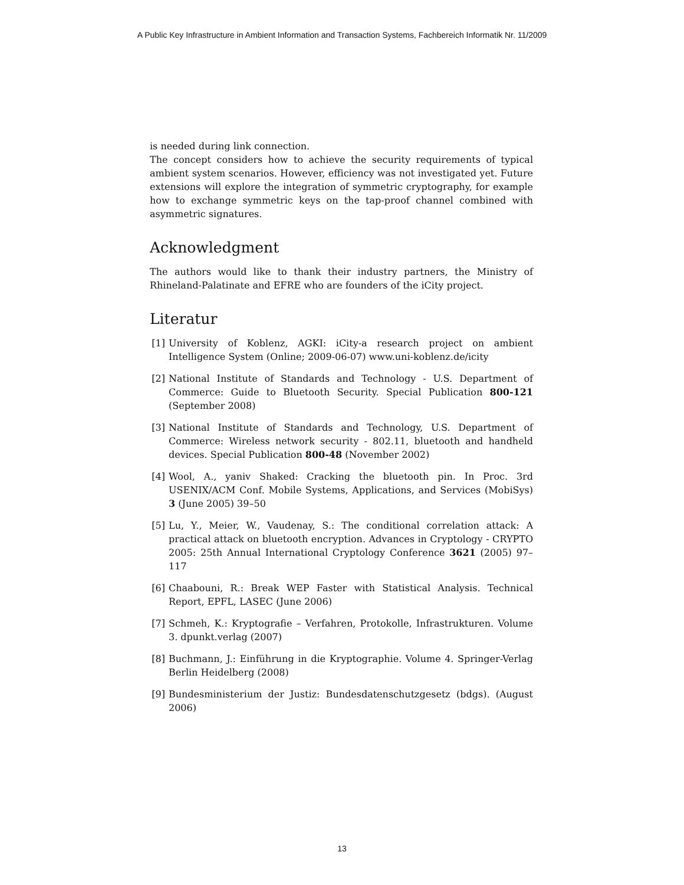A Public Key Infrastructure in Ambient Information and Transaction Systems, Fachbereich Informatik Nr. 11/2009
is needed during link connection.
The concept considers how to achieve the security requirements of typical ambient system scenarios. However, efficiency was not investigated yet. Future extensions will explore the integration of symmetric cryptography, for example how to exchange symmetric keys on the tap-proof channel combined with asymmetric signatures.
Acknowledgment
The authors would like to thank their industry partners, the Ministry of Rhineland-Palatinate and EFRE who are founders of the iCity project.
Literatur
[1] University of Koblenz, AGKI: iCity-a research project on ambient Intelligence System (Online; 2009-06-07) www.uni-koblenz.de/icity
[2] National Institute of Standards and Technology - U.S. Department of Commerce: Guide to Bluetooth Security. Special Publication 800-121 (September 2008)
[3] National Institute of Standards and Technology, U.S. Department of Commerce: Wireless network security - 802.11, bluetooth and handheld devices. Special Publication 800-48 (November 2002)
[4] Wool, A., yaniv Shaked: Cracking the bluetooth pin. In Proc. 3rd USENIX/ACM Conf. Mobile Systems, Applications, and Services (MobiSys) 3 (June 2005) 39–50
[5] Lu, Y., Meier, W., Vaudenay, S.: The conditional correlation attack: A practical attack on bluetooth encryption. Advances in Cryptology - CRYPTO 2005: 25th Annual International Cryptology Conference 3621 (2005) 97–117
[6] Chaabouni, R.: Break WEP Faster with Statistical Analysis. Technical Report, EPFL, LASEC (June 2006)
[7] Schmeh, K.: Kryptografie – Verfahren, Protokolle, Infrastrukturen. Volume 3. dpunkt.verlag (2007)
[8] Buchmann, J.: Einführung in die Kryptographie. Volume 4. Springer-Verlag Berlin Heidelberg (2008)
[9] Bundesministerium der Justiz: Bundesdatenschutzgesetz (bdgs). (August 2006)
13